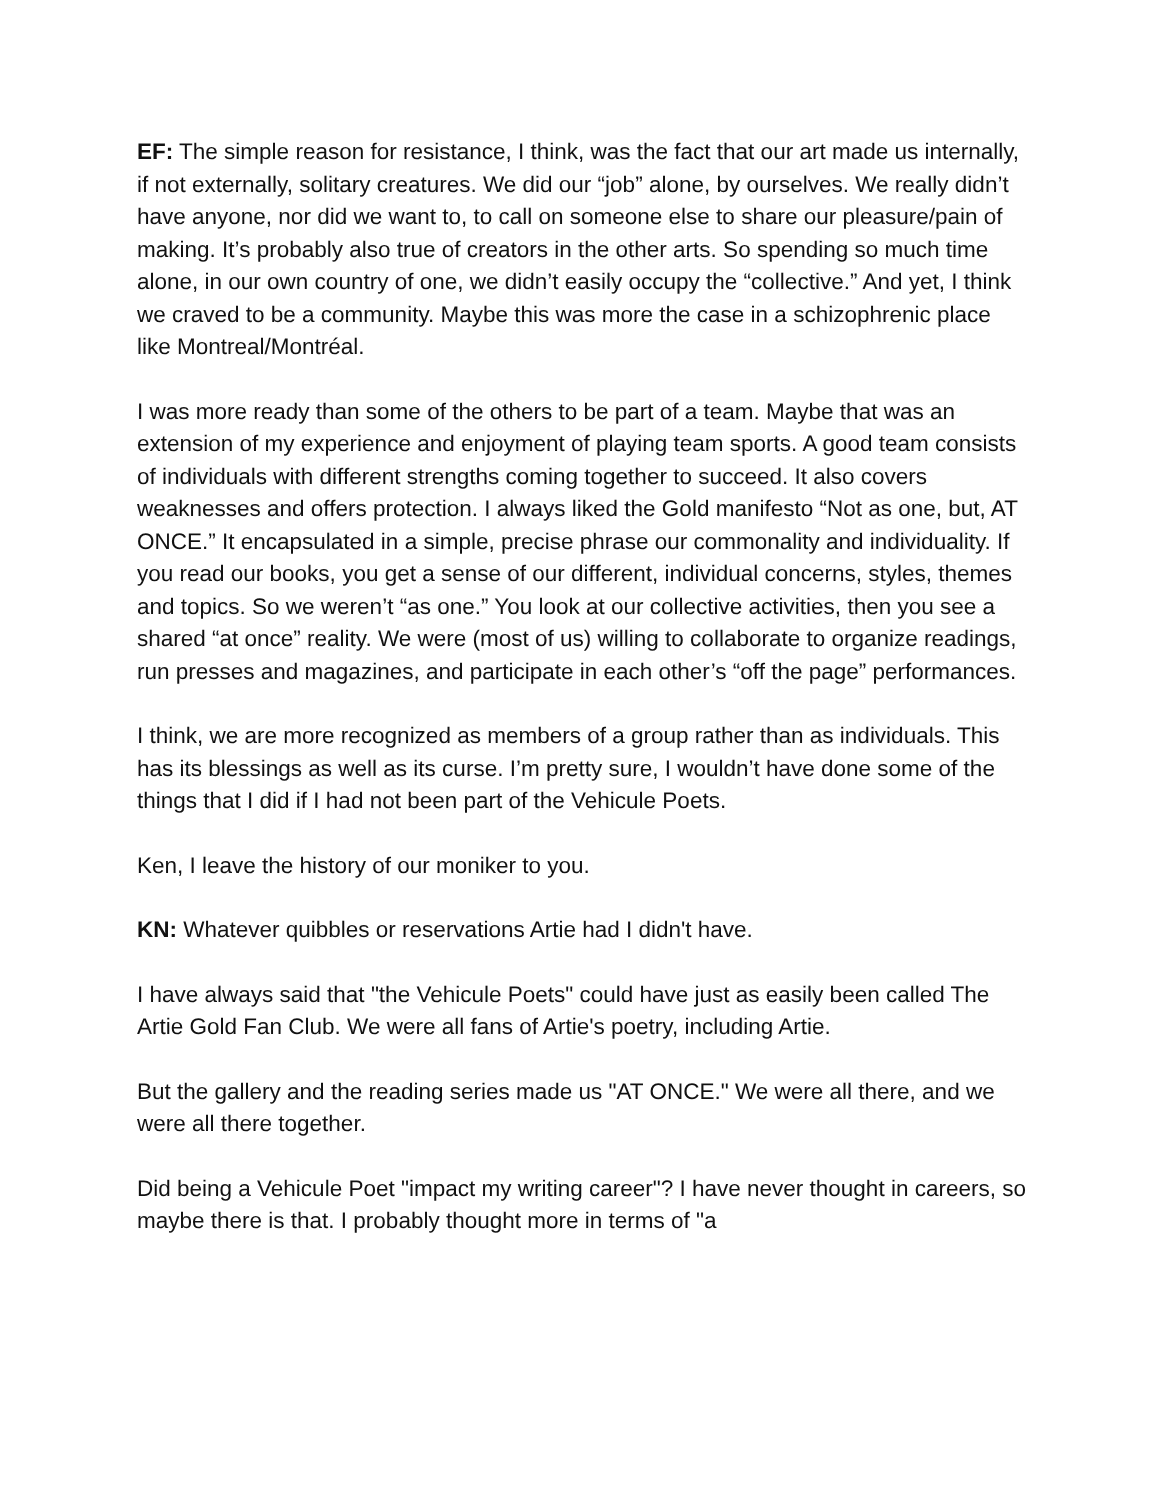EF: The simple reason for resistance, I think, was the fact that our art made us internally, if not externally, solitary creatures. We did our “job” alone, by ourselves. We really didn’t have anyone, nor did we want to, to call on someone else to share our pleasure/pain of making. It’s probably also true of creators in the other arts. So spending so much time alone, in our own country of one, we didn’t easily occupy the “collective.” And yet, I think we craved to be a community. Maybe this was more the case in a schizophrenic place like Montreal/Montréal.
I was more ready than some of the others to be part of a team. Maybe that was an extension of my experience and enjoyment of playing team sports. A good team consists of individuals with different strengths coming together to succeed. It also covers weaknesses and offers protection. I always liked the Gold manifesto “Not as one, but, AT ONCE.” It encapsulated in a simple, precise phrase our commonality and individuality. If you read our books, you get a sense of our different, individual concerns, styles, themes and topics. So we weren’t “as one.” You look at our collective activities, then you see a shared “at once” reality. We were (most of us) willing to collaborate to organize readings, run presses and magazines, and participate in each other’s “off the page” performances.
I think, we are more recognized as members of a group rather than as individuals. This has its blessings as well as its curse. I’m pretty sure, I wouldn’t have done some of the things that I did if I had not been part of the Vehicule Poets.
Ken, I leave the history of our moniker to you.
KN: Whatever quibbles or reservations Artie had I didn't have.
I have always said that "the Vehicule Poets" could have just as easily been called The Artie Gold Fan Club. We were all fans of Artie's poetry, including Artie.
But the gallery and the reading series made us "AT ONCE." We were all there, and we were all there together.
Did being a Vehicule Poet "impact my writing career"? I have never thought in careers, so maybe there is that. I probably thought more in terms of "a